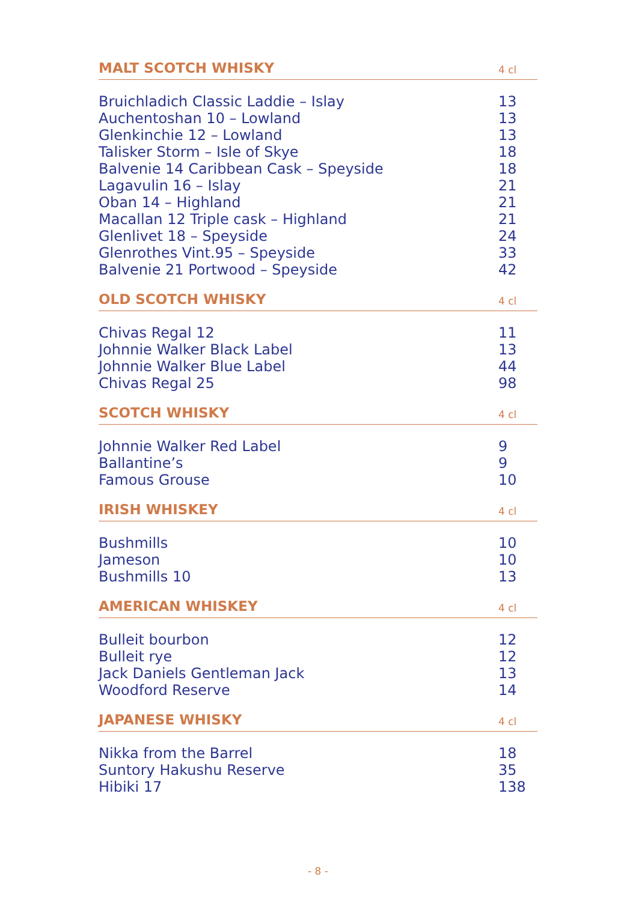| MALT SCOTCH WHISKY | 4 cl |
| --- | --- |
| Bruichladich Classic Laddie – Islay | 13 |
| Auchentoshan 10 – Lowland | 13 |
| Glenkinchie 12 – Lowland | 13 |
| Talisker Storm – Isle of Skye | 18 |
| Balvenie 14 Caribbean Cask – Speyside | 18 |
| Lagavulin 16 – Islay | 21 |
| Oban 14 – Highland | 21 |
| Macallan 12 Triple cask – Highland | 21 |
| Glenlivet 18 – Speyside | 24 |
| Glenrothes Vint.95 – Speyside | 33 |
| Balvenie 21 Portwood – Speyside | 42 |
| OLD SCOTCH WHISKY | 4 cl |
| --- | --- |
| Chivas Regal 12 | 11 |
| Johnnie Walker Black Label | 13 |
| Johnnie Walker Blue Label | 44 |
| Chivas Regal 25 | 98 |
| SCOTCH WHISKY | 4 cl |
| --- | --- |
| Johnnie Walker Red Label | 9 |
| Ballantine’s | 9 |
| Famous Grouse | 10 |
| IRISH WHISKEY | 4 cl |
| --- | --- |
| Bushmills | 10 |
| Jameson | 10 |
| Bushmills 10 | 13 |
| AMERICAN WHISKEY | 4 cl |
| --- | --- |
| Bulleit bourbon | 12 |
| Bulleit rye | 12 |
| Jack Daniels Gentleman Jack | 13 |
| Woodford Reserve | 14 |
| JAPANESE WHISKY | 4 cl |
| --- | --- |
| Nikka from the Barrel | 18 |
| Suntory Hakushu Reserve | 35 |
| Hibiki 17 | 138 |
- 8 -